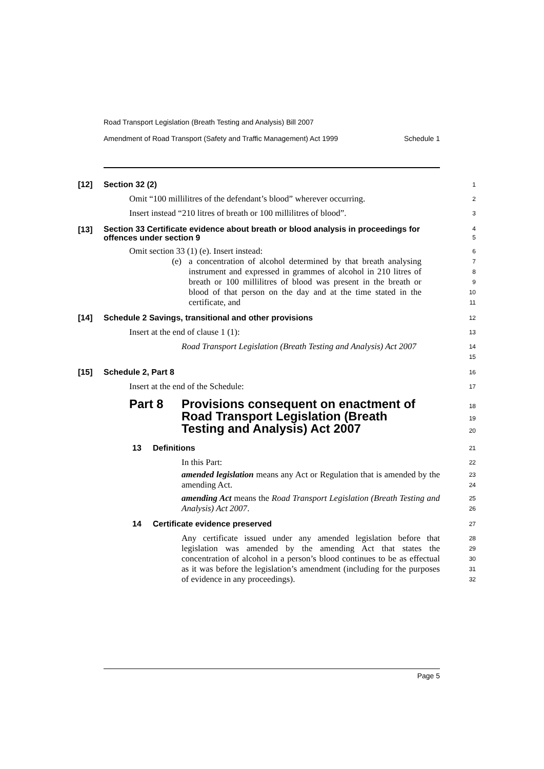Road Transport Legislation (Breath Testing and Analysis) Bill 2007
Amendment of Road Transport (Safety and Traffic Management) Act 1999 Schedule 1
[12] Section 32 (2)
1
Omit “100 millilitres of the defendant’s blood” wherever occurring.
2
Insert instead “210 litres of breath or 100 millilitres of blood”.
3
[13]
Section 33 Certificate evidence about breath or blood analysis in proceedings for offences under section 9
4
5
Omit section 33 (1) (e). Insert instead:
6
(e) a concentration of alcohol determined by that breath analysing instrument and expressed in grammes of alcohol in 210 litres of breath or 100 millilitres of blood was present in the breath or blood of that person on the day and at the time stated in the certificate, and
7
8
9
10
11
[14] Schedule 2 Savings, transitional and other provisions
12
Insert at the end of clause 1 (1):
13
Road Transport Legislation (Breath Testing and Analysis) Act 2007
14
15
[15] Schedule 2, Part 8
16
Insert at the end of the Schedule:
17
Part 8 Provisions consequent on enactment of Road Transport Legislation (Breath Testing and Analysis) Act 2007
18
19
20
13 Definitions
21
In this Part:
22
amended legislation means any Act or Regulation that is amended by the amending Act.
23
24
amending Act means the Road Transport Legislation (Breath Testing and Analysis) Act 2007.
25
26
14 Certificate evidence preserved
27
Any certificate issued under any amended legislation before that legislation was amended by the amending Act that states the concentration of alcohol in a person’s blood continues to be as effectual as it was before the legislation’s amendment (including for the purposes of evidence in any proceedings).
28
29
30
31
32
Page 5